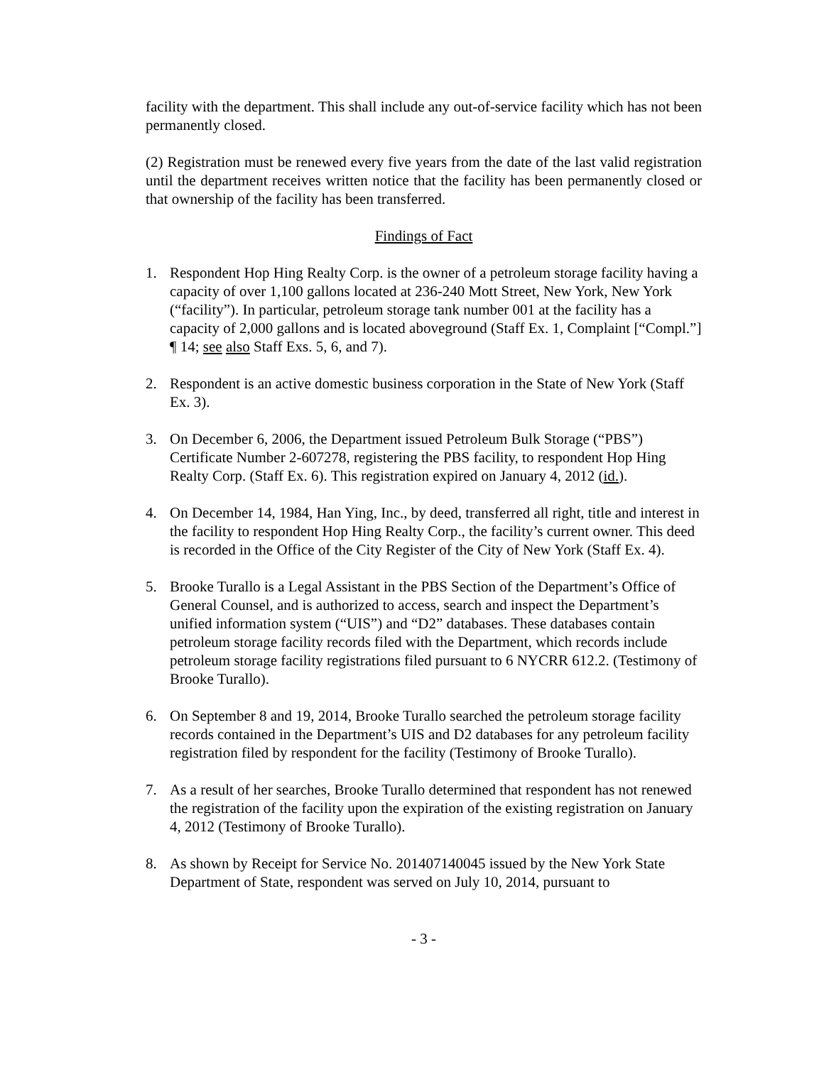facility with the department. This shall include any out-of-service facility which has not been permanently closed.
(2) Registration must be renewed every five years from the date of the last valid registration until the department receives written notice that the facility has been permanently closed or that ownership of the facility has been transferred.
Findings of Fact
1. Respondent Hop Hing Realty Corp. is the owner of a petroleum storage facility having a capacity of over 1,100 gallons located at 236-240 Mott Street, New York, New York (“facility”). In particular, petroleum storage tank number 001 at the facility has a capacity of 2,000 gallons and is located aboveground (Staff Ex. 1, Complaint [“Compl.”] ¶ 14; see also Staff Exs. 5, 6, and 7).
2. Respondent is an active domestic business corporation in the State of New York (Staff Ex. 3).
3. On December 6, 2006, the Department issued Petroleum Bulk Storage (“PBS”) Certificate Number 2-607278, registering the PBS facility, to respondent Hop Hing Realty Corp. (Staff Ex. 6). This registration expired on January 4, 2012 (id.).
4. On December 14, 1984, Han Ying, Inc., by deed, transferred all right, title and interest in the facility to respondent Hop Hing Realty Corp., the facility’s current owner. This deed is recorded in the Office of the City Register of the City of New York (Staff Ex. 4).
5. Brooke Turallo is a Legal Assistant in the PBS Section of the Department’s Office of General Counsel, and is authorized to access, search and inspect the Department’s unified information system (“UIS”) and “D2” databases. These databases contain petroleum storage facility records filed with the Department, which records include petroleum storage facility registrations filed pursuant to 6 NYCRR 612.2. (Testimony of Brooke Turallo).
6. On September 8 and 19, 2014, Brooke Turallo searched the petroleum storage facility records contained in the Department’s UIS and D2 databases for any petroleum facility registration filed by respondent for the facility (Testimony of Brooke Turallo).
7. As a result of her searches, Brooke Turallo determined that respondent has not renewed the registration of the facility upon the expiration of the existing registration on January 4, 2012 (Testimony of Brooke Turallo).
8. As shown by Receipt for Service No. 201407140045 issued by the New York State Department of State, respondent was served on July 10, 2014, pursuant to
- 3 -